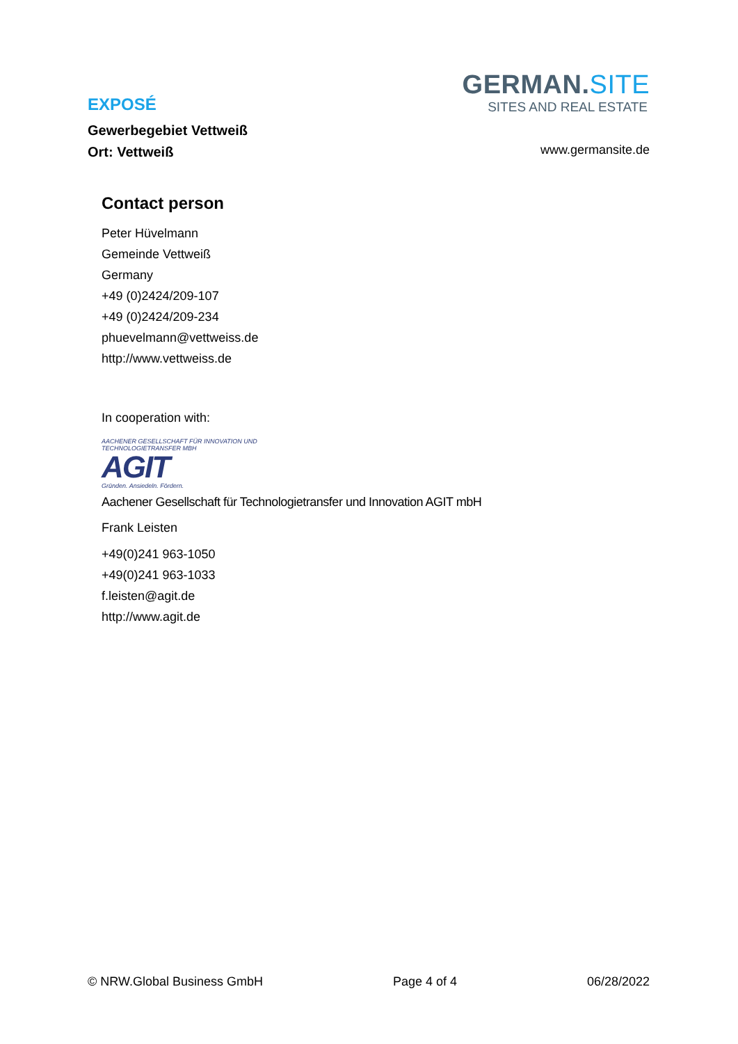EXPOSÉ
Gewerbegebiet Vettweiß
Ort: Vettweiß
GERMAN.SITE
SITES AND REAL ESTATE
www.germansite.de
Contact person
Peter Hüvelmann
Gemeinde Vettweiß
Germany
+49 (0)2424/209-107
+49 (0)2424/209-234
phuevelmann@vettweiss.de
http://www.vettweiss.de
In cooperation with:
AACHENER GESELLSCHAFT FÜR INNOVATION UND TECHNOLOGIETRANSFER MBH
AGIT
Gründen. Ansiedeln. Fördern.
Aachener Gesellschaft für Technologietransfer und Innovation AGIT mbH
Frank Leisten
+49(0)241 963-1050
+49(0)241 963-1033
f.leisten@agit.de
http://www.agit.de
© NRW.Global Business GmbH Page 4 of 4 06/28/2022